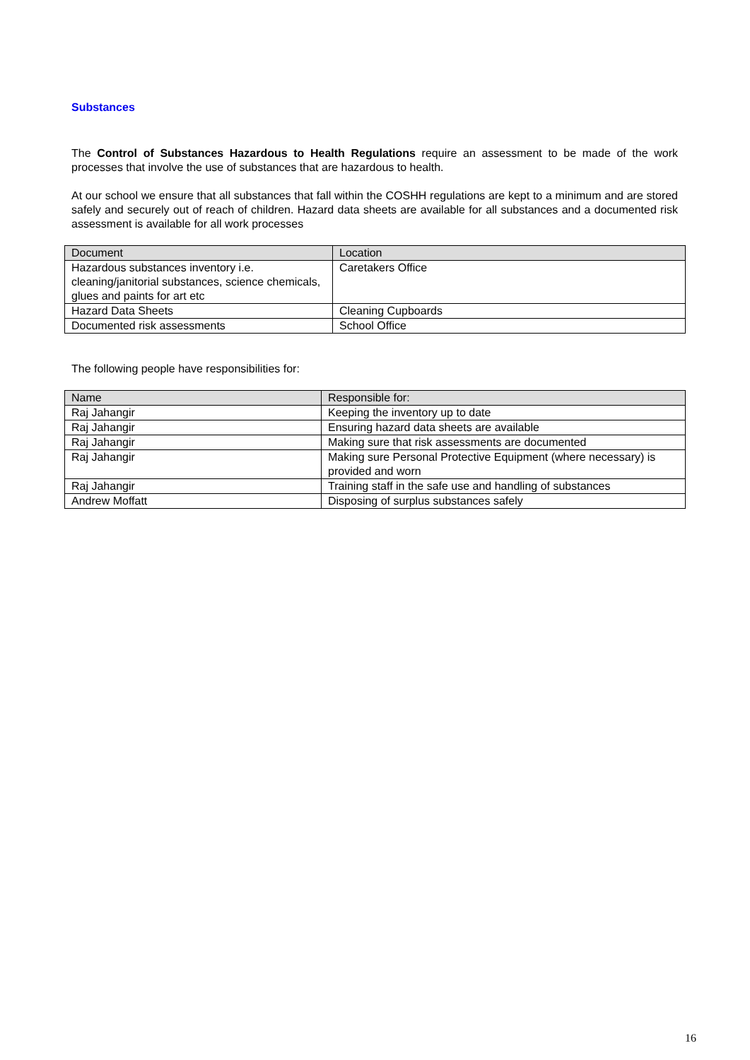Substances
The Control of Substances Hazardous to Health Regulations require an assessment to be made of the work processes that involve the use of substances that are hazardous to health.
At our school we ensure that all substances that fall within the COSHH regulations are kept to a minimum and are stored safely and securely out of reach of children. Hazard data sheets are available for all substances and a documented risk assessment is available for all work processes
| Document | Location |
| --- | --- |
| Hazardous substances inventory i.e. cleaning/janitorial substances, science chemicals, glues and paints for art etc | Caretakers Office |
| Hazard Data Sheets | Cleaning Cupboards |
| Documented risk assessments | School Office |
The following people have responsibilities for:
| Name | Responsible for: |
| --- | --- |
| Raj Jahangir | Keeping the inventory up to date |
| Raj Jahangir | Ensuring hazard data sheets are available |
| Raj Jahangir | Making sure that risk assessments are documented |
| Raj Jahangir | Making sure Personal Protective Equipment (where necessary) is provided and worn |
| Raj Jahangir | Training staff in the safe use and handling of substances |
| Andrew Moffatt | Disposing of surplus substances safely |
16